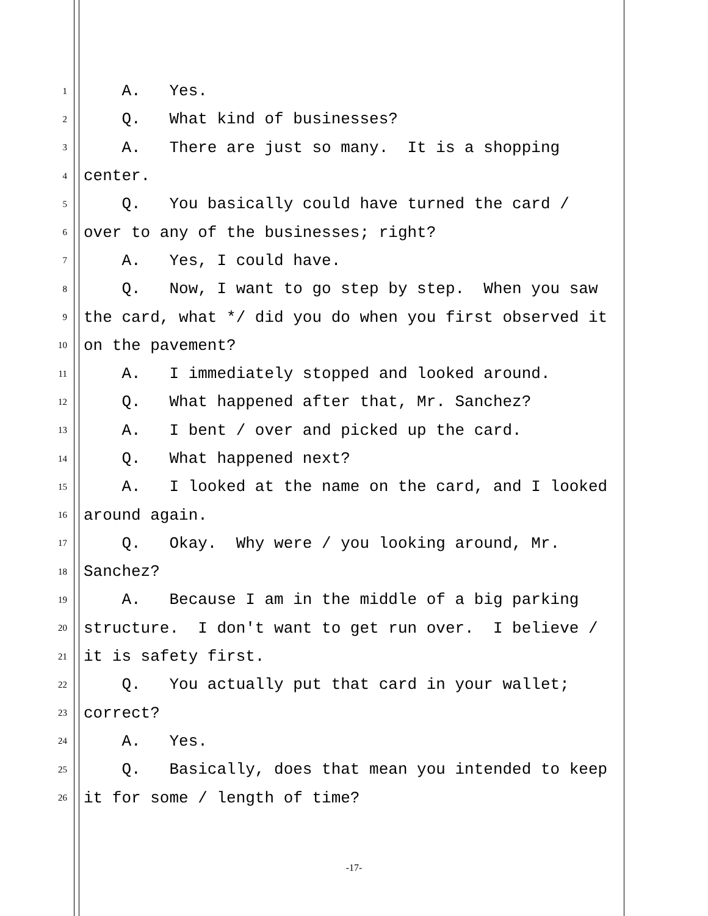1 A. Yes.
2 Q. What kind of businesses?
3 A. There are just so many. It is a shopping
4 center.
5 Q. You basically could have turned the card /
6 over to any of the businesses; right?
7 A. Yes, I could have.
8 Q. Now, I want to go step by step. When you saw
9 the card, what */ did you do when you first observed it
10 on the pavement?
11 A. I immediately stopped and looked around.
12 Q. What happened after that, Mr. Sanchez?
13 A. I bent / over and picked up the card.
14 Q. What happened next?
15 A. I looked at the name on the card, and I looked
16 around again.
17 Q. Okay. Why were / you looking around, Mr.
18 Sanchez?
19 A. Because I am in the middle of a big parking
20 structure. I don't want to get run over. I believe /
21 it is safety first.
22 Q. You actually put that card in your wallet;
23 correct?
24 A. Yes.
25 Q. Basically, does that mean you intended to keep
26 it for some / length of time?
-17-